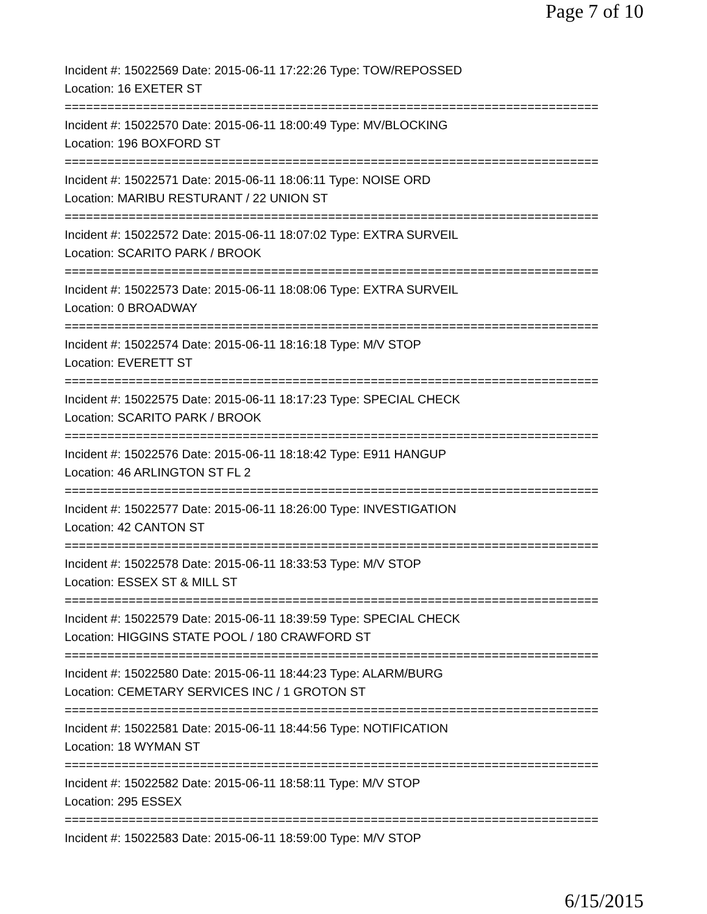Page 7 of 10
Incident #: 15022569 Date: 2015-06-11 17:22:26 Type: TOW/REPOSSED
Location: 16 EXETER ST
===========================================================================
Incident #: 15022570 Date: 2015-06-11 18:00:49 Type: MV/BLOCKING
Location: 196 BOXFORD ST
===========================================================================
Incident #: 15022571 Date: 2015-06-11 18:06:11 Type: NOISE ORD
Location: MARIBU RESTURANT / 22 UNION ST
===========================================================================
Incident #: 15022572 Date: 2015-06-11 18:07:02 Type: EXTRA SURVEIL
Location: SCARITO PARK / BROOK
===========================================================================
Incident #: 15022573 Date: 2015-06-11 18:08:06 Type: EXTRA SURVEIL
Location: 0 BROADWAY
===========================================================================
Incident #: 15022574 Date: 2015-06-11 18:16:18 Type: M/V STOP
Location: EVERETT ST
===========================================================================
Incident #: 15022575 Date: 2015-06-11 18:17:23 Type: SPECIAL CHECK
Location: SCARITO PARK / BROOK
===========================================================================
Incident #: 15022576 Date: 2015-06-11 18:18:42 Type: E911 HANGUP
Location: 46 ARLINGTON ST FL 2
===========================================================================
Incident #: 15022577 Date: 2015-06-11 18:26:00 Type: INVESTIGATION
Location: 42 CANTON ST
===========================================================================
Incident #: 15022578 Date: 2015-06-11 18:33:53 Type: M/V STOP
Location: ESSEX ST & MILL ST
===========================================================================
Incident #: 15022579 Date: 2015-06-11 18:39:59 Type: SPECIAL CHECK
Location: HIGGINS STATE POOL / 180 CRAWFORD ST
===========================================================================
Incident #: 15022580 Date: 2015-06-11 18:44:23 Type: ALARM/BURG
Location: CEMETARY SERVICES INC / 1 GROTON ST
===========================================================================
Incident #: 15022581 Date: 2015-06-11 18:44:56 Type: NOTIFICATION
Location: 18 WYMAN ST
===========================================================================
Incident #: 15022582 Date: 2015-06-11 18:58:11 Type: M/V STOP
Location: 295 ESSEX
===========================================================================
Incident #: 15022583 Date: 2015-06-11 18:59:00 Type: M/V STOP
6/15/2015